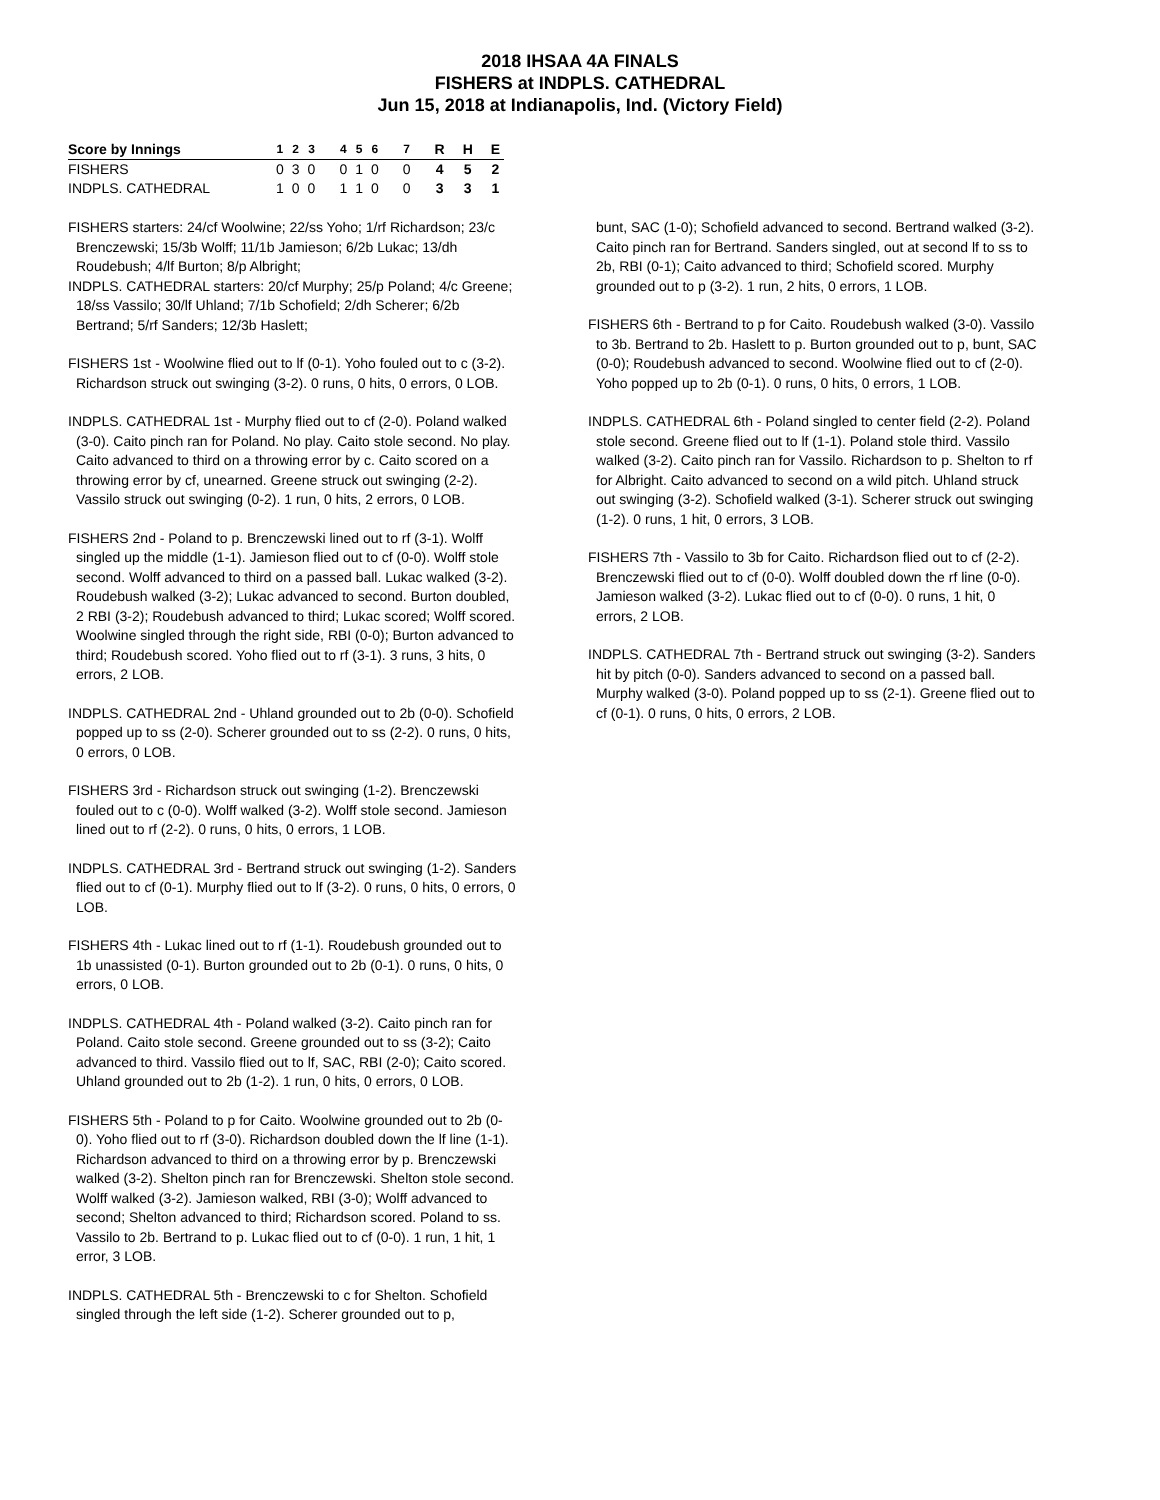2018 IHSAA 4A FINALS
FISHERS at INDPLS. CATHEDRAL
Jun 15, 2018 at Indianapolis, Ind. (Victory Field)
| Score by Innings | 1 | 2 | 3 | 4 | 5 | 6 | 7 | R | H | E |
| --- | --- | --- | --- | --- | --- | --- | --- | --- | --- | --- |
| FISHERS | 0 | 3 | 0 | 0 | 1 | 0 | 0 | 4 | 5 | 2 |
| INDPLS. CATHEDRAL | 1 | 0 | 0 | 1 | 1 | 0 | 0 | 3 | 3 | 1 |
FISHERS starters: 24/cf Woolwine; 22/ss Yoho; 1/rf Richardson; 23/c Brenczewski; 15/3b Wolff; 11/1b Jamieson; 6/2b Lukac; 13/dh Roudebush; 4/lf Burton; 8/p Albright;
INDPLS. CATHEDRAL starters: 20/cf Murphy; 25/p Poland; 4/c Greene; 18/ss Vassilo; 30/lf Uhland; 7/1b Schofield; 2/dh Scherer; 6/2b Bertrand; 5/rf Sanders; 12/3b Haslett;
FISHERS 1st - Woolwine flied out to lf (0-1). Yoho fouled out to c (3-2). Richardson struck out swinging (3-2). 0 runs, 0 hits, 0 errors, 0 LOB.
INDPLS. CATHEDRAL 1st - Murphy flied out to cf (2-0). Poland walked (3-0). Caito pinch ran for Poland. No play. Caito stole second. No play. Caito advanced to third on a throwing error by c. Caito scored on a throwing error by cf, unearned. Greene struck out swinging (2-2). Vassilo struck out swinging (0-2). 1 run, 0 hits, 2 errors, 0 LOB.
FISHERS 2nd - Poland to p. Brenczewski lined out to rf (3-1). Wolff singled up the middle (1-1). Jamieson flied out to cf (0-0). Wolff stole second. Wolff advanced to third on a passed ball. Lukac walked (3-2). Roudebush walked (3-2); Lukac advanced to second. Burton doubled, 2 RBI (3-2); Roudebush advanced to third; Lukac scored; Wolff scored. Woolwine singled through the right side, RBI (0-0); Burton advanced to third; Roudebush scored. Yoho flied out to rf (3-1). 3 runs, 3 hits, 0 errors, 2 LOB.
INDPLS. CATHEDRAL 2nd - Uhland grounded out to 2b (0-0). Schofield popped up to ss (2-0). Scherer grounded out to ss (2-2). 0 runs, 0 hits, 0 errors, 0 LOB.
FISHERS 3rd - Richardson struck out swinging (1-2). Brenczewski fouled out to c (0-0). Wolff walked (3-2). Wolff stole second. Jamieson lined out to rf (2-2). 0 runs, 0 hits, 0 errors, 1 LOB.
INDPLS. CATHEDRAL 3rd - Bertrand struck out swinging (1-2). Sanders flied out to cf (0-1). Murphy flied out to lf (3-2). 0 runs, 0 hits, 0 errors, 0 LOB.
FISHERS 4th - Lukac lined out to rf (1-1). Roudebush grounded out to 1b unassisted (0-1). Burton grounded out to 2b (0-1). 0 runs, 0 hits, 0 errors, 0 LOB.
INDPLS. CATHEDRAL 4th - Poland walked (3-2). Caito pinch ran for Poland. Caito stole second. Greene grounded out to ss (3-2); Caito advanced to third. Vassilo flied out to lf, SAC, RBI (2-0); Caito scored. Uhland grounded out to 2b (1-2). 1 run, 0 hits, 0 errors, 0 LOB.
FISHERS 5th - Poland to p for Caito. Woolwine grounded out to 2b (0-0). Yoho flied out to rf (3-0). Richardson doubled down the lf line (1-1). Richardson advanced to third on a throwing error by p. Brenczewski walked (3-2). Shelton pinch ran for Brenczewski. Shelton stole second. Wolff walked (3-2). Jamieson walked, RBI (3-0); Wolff advanced to second; Shelton advanced to third; Richardson scored. Poland to ss. Vassilo to 2b. Bertrand to p. Lukac flied out to cf (0-0). 1 run, 1 hit, 1 error, 3 LOB.
INDPLS. CATHEDRAL 5th - Brenczewski to c for Shelton. Schofield singled through the left side (1-2). Scherer grounded out to p,
bunt, SAC (1-0); Schofield advanced to second. Bertrand walked (3-2). Caito pinch ran for Bertrand. Sanders singled, out at second lf to ss to 2b, RBI (0-1); Caito advanced to third; Schofield scored. Murphy grounded out to p (3-2). 1 run, 2 hits, 0 errors, 1 LOB.
FISHERS 6th - Bertrand to p for Caito. Roudebush walked (3-0). Vassilo to 3b. Bertrand to 2b. Haslett to p. Burton grounded out to p, bunt, SAC (0-0); Roudebush advanced to second. Woolwine flied out to cf (2-0). Yoho popped up to 2b (0-1). 0 runs, 0 hits, 0 errors, 1 LOB.
INDPLS. CATHEDRAL 6th - Poland singled to center field (2-2). Poland stole second. Greene flied out to lf (1-1). Poland stole third. Vassilo walked (3-2). Caito pinch ran for Vassilo. Richardson to p. Shelton to rf for Albright. Caito advanced to second on a wild pitch. Uhland struck out swinging (3-2). Schofield walked (3-1). Scherer struck out swinging (1-2). 0 runs, 1 hit, 0 errors, 3 LOB.
FISHERS 7th - Vassilo to 3b for Caito. Richardson flied out to cf (2-2). Brenczewski flied out to cf (0-0). Wolff doubled down the rf line (0-0). Jamieson walked (3-2). Lukac flied out to cf (0-0). 0 runs, 1 hit, 0 errors, 2 LOB.
INDPLS. CATHEDRAL 7th - Bertrand struck out swinging (3-2). Sanders hit by pitch (0-0). Sanders advanced to second on a passed ball. Murphy walked (3-0). Poland popped up to ss (2-1). Greene flied out to cf (0-1). 0 runs, 0 hits, 0 errors, 2 LOB.